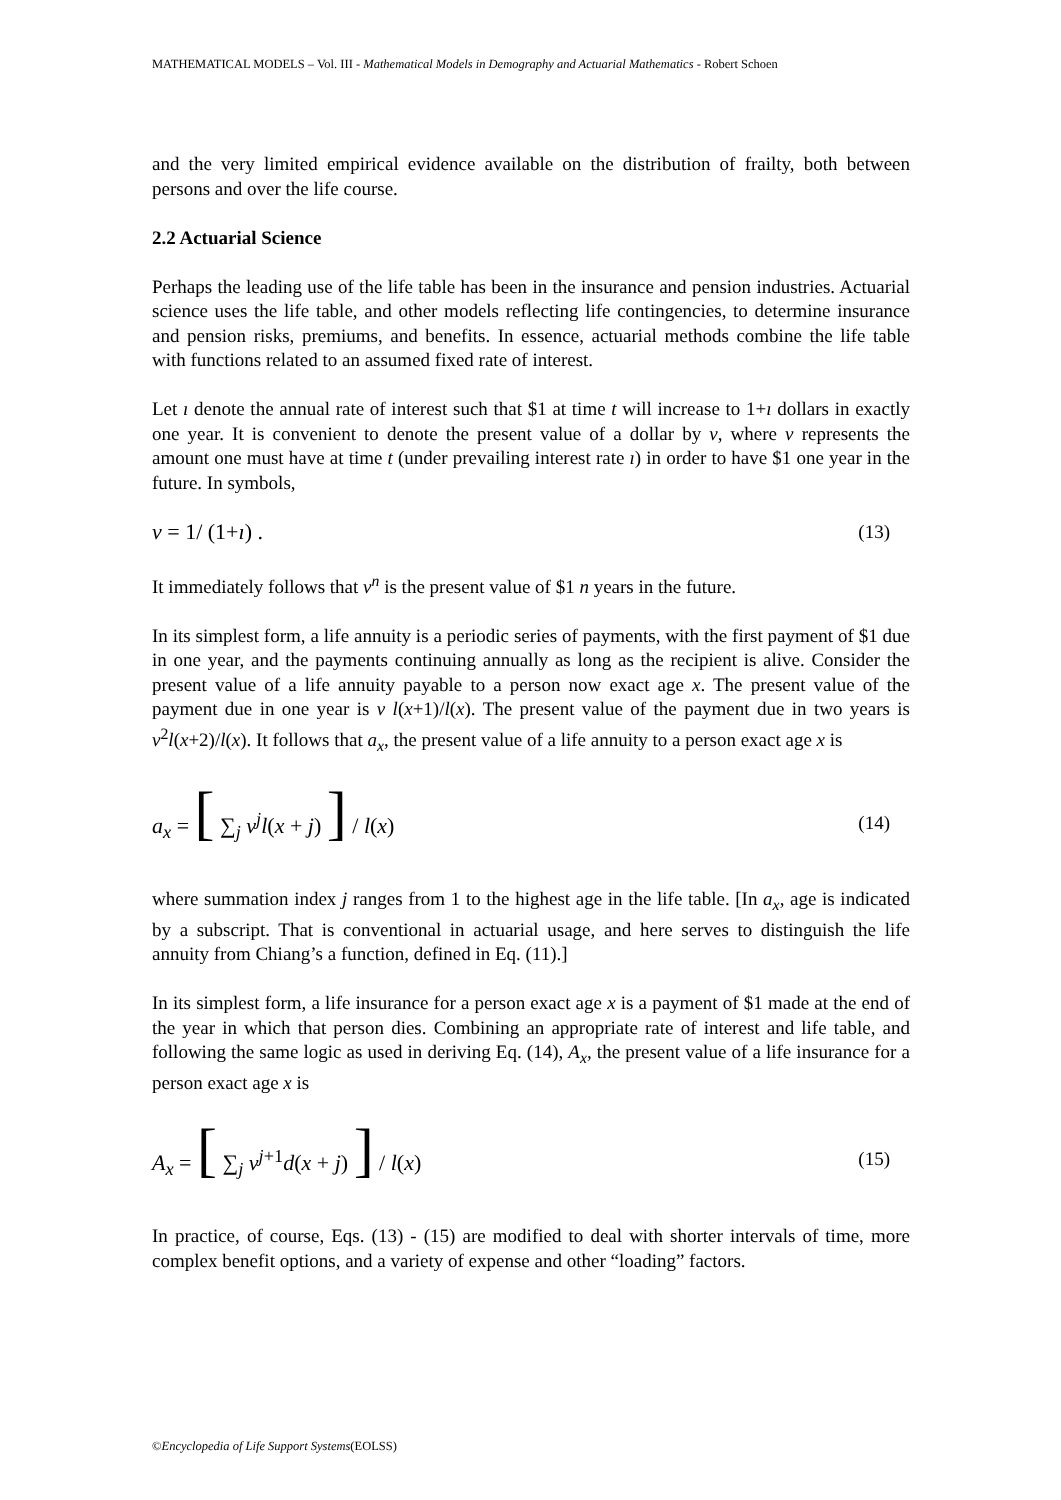MATHEMATICAL MODELS – Vol. III - Mathematical Models in Demography and Actuarial Mathematics - Robert Schoen
and the very limited empirical evidence available on the distribution of frailty, both between persons and over the life course.
2.2 Actuarial Science
Perhaps the leading use of the life table has been in the insurance and pension industries. Actuarial science uses the life table, and other models reflecting life contingencies, to determine insurance and pension risks, premiums, and benefits. In essence, actuarial methods combine the life table with functions related to an assumed fixed rate of interest.
Let ı denote the annual rate of interest such that $1 at time t will increase to 1+ı dollars in exactly one year. It is convenient to denote the present value of a dollar by v, where v represents the amount one must have at time t (under prevailing interest rate ı) in order to have $1 one year in the future. In symbols,
v = 1/ (1+ı) . (13)
It immediately follows that v<sup>n</sup> is the present value of $1 n years in the future.
In its simplest form, a life annuity is a periodic series of payments, with the first payment of $1 due in one year, and the payments continuing annually as long as the recipient is alive. Consider the present value of a life annuity payable to a person now exact age x. The present value of the payment due in one year is v l(x+1)/l(x). The present value of the payment due in two years is v<sup>2</sup>l(x+2)/l(x). It follows that a<sub>x</sub>, the present value of a life annuity to a person exact age x is
a<sub>x</sub> = [ ∑<sub>j</sub> v<sup>j</sup>l(x + j) ] / l(x) (14)
where summation index j ranges from 1 to the highest age in the life table. [In a<sub>x</sub>, age is indicated by a subscript. That is conventional in actuarial usage, and here serves to distinguish the life annuity from Chiang’s a function, defined in Eq. (11).]
In its simplest form, a life insurance for a person exact age x is a payment of $1 made at the end of the year in which that person dies. Combining an appropriate rate of interest and life table, and following the same logic as used in deriving Eq. (14), A<sub>x</sub>, the present value of a life insurance for a person exact age x is
A<sub>x</sub> = [ ∑<sub>j</sub> v<sup>j+1</sup>d(x + j) ] / l(x) (15)
In practice, of course, Eqs. (13) - (15) are modified to deal with shorter intervals of time, more complex benefit options, and a variety of expense and other “loading” factors.
©Encyclopedia of Life Support Systems(EOLSS)